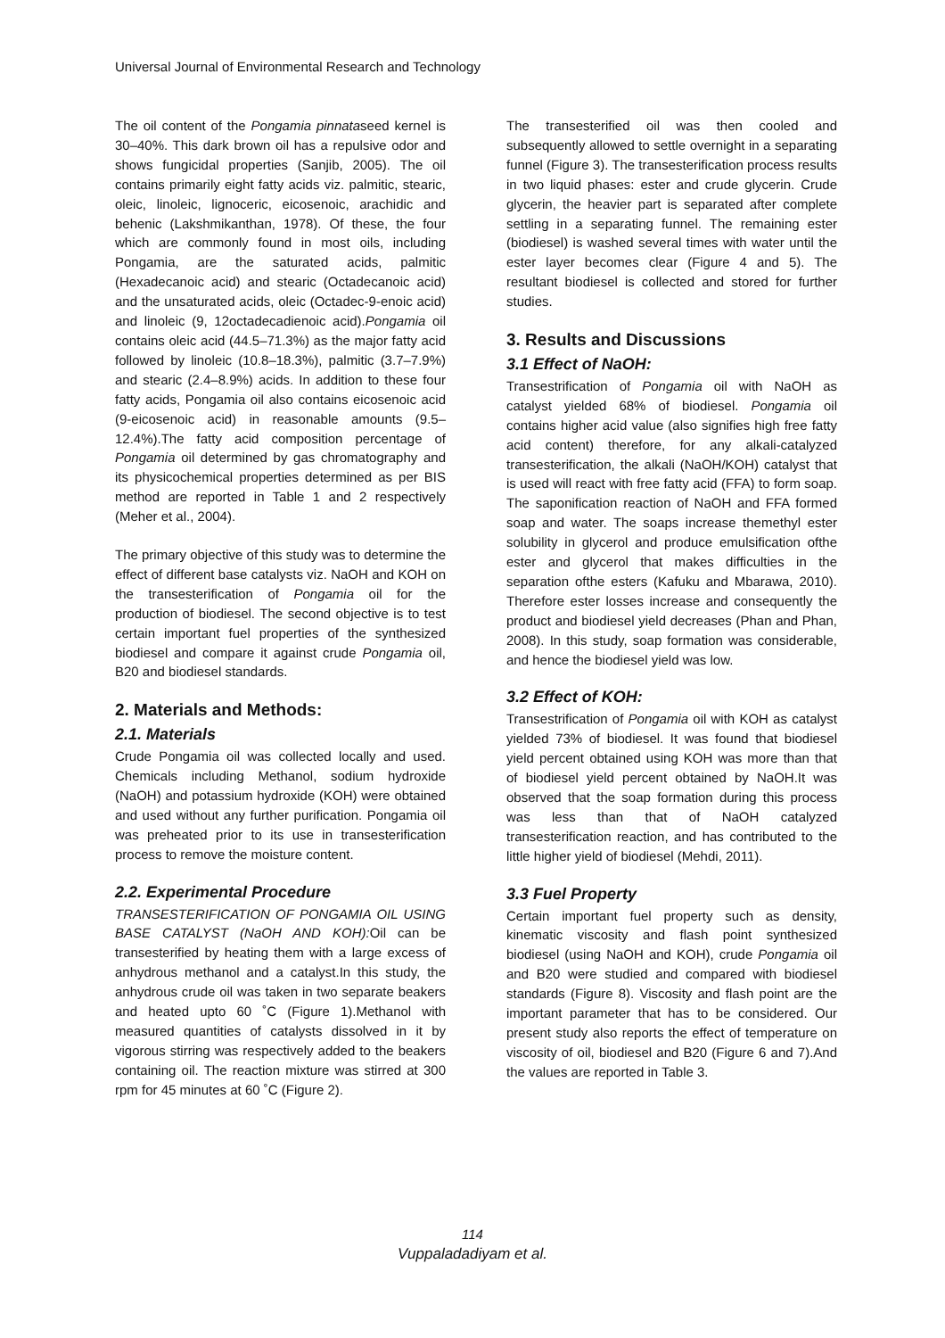Universal Journal of Environmental Research and Technology
The oil content of the Pongamia pinnataseed kernel is 30–40%. This dark brown oil has a repulsive odor and shows fungicidal properties (Sanjib, 2005). The oil contains primarily eight fatty acids viz. palmitic, stearic, oleic, linoleic, lignoceric, eicosenoic, arachidic and behenic (Lakshmikanthan, 1978). Of these, the four which are commonly found in most oils, including Pongamia, are the saturated acids, palmitic (Hexadecanoic acid) and stearic (Octadecanoic acid) and the unsaturated acids, oleic (Octadec-9-enoic acid) and linoleic (9, 12octadecadienoic acid).Pongamia oil contains oleic acid (44.5–71.3%) as the major fatty acid followed by linoleic (10.8–18.3%), palmitic (3.7–7.9%) and stearic (2.4–8.9%) acids. In addition to these four fatty acids, Pongamia oil also contains eicosenoic acid (9-eicosenoic acid) in reasonable amounts (9.5–12.4%).The fatty acid composition percentage of Pongamia oil determined by gas chromatography and its physicochemical properties determined as per BIS method are reported in Table 1 and 2 respectively (Meher et al., 2004).
The primary objective of this study was to determine the effect of different base catalysts viz. NaOH and KOH on the transesterification of Pongamia oil for the production of biodiesel. The second objective is to test certain important fuel properties of the synthesized biodiesel and compare it against crude Pongamia oil, B20 and biodiesel standards.
2. Materials and Methods:
2.1. Materials
Crude Pongamia oil was collected locally and used. Chemicals including Methanol, sodium hydroxide (NaOH) and potassium hydroxide (KOH) were obtained and used without any further purification. Pongamia oil was preheated prior to its use in transesterification process to remove the moisture content.
2.2. Experimental Procedure
TRANSESTERIFICATION OF PONGAMIA OIL USING BASE CATALYST (NaOH AND KOH): Oil can be transesterified by heating them with a large excess of anhydrous methanol and a catalyst.In this study, the anhydrous crude oil was taken in two separate beakers and heated upto 60 ˚C (Figure 1).Methanol with measured quantities of catalysts dissolved in it by vigorous stirring was respectively added to the beakers containing oil. The reaction mixture was stirred at 300 rpm for 45 minutes at 60 ˚C (Figure 2).
The transesterified oil was then cooled and subsequently allowed to settle overnight in a separating funnel (Figure 3). The transesterification process results in two liquid phases: ester and crude glycerin. Crude glycerin, the heavier part is separated after complete settling in a separating funnel. The remaining ester (biodiesel) is washed several times with water until the ester layer becomes clear (Figure 4 and 5). The resultant biodiesel is collected and stored for further studies.
3. Results and Discussions
3.1 Effect of NaOH:
Transestrification of Pongamia oil with NaOH as catalyst yielded 68% of biodiesel. Pongamia oil contains higher acid value (also signifies high free fatty acid content) therefore, for any alkali-catalyzed transesterification, the alkali (NaOH/KOH) catalyst that is used will react with free fatty acid (FFA) to form soap. The saponification reaction of NaOH and FFA formed soap and water. The soaps increase themethyl ester solubility in glycerol and produce emulsification ofthe ester and glycerol that makes difficulties in the separation ofthe esters (Kafuku and Mbarawa, 2010). Therefore ester losses increase and consequently the product and biodiesel yield decreases (Phan and Phan, 2008). In this study, soap formation was considerable, and hence the biodiesel yield was low.
3.2 Effect of KOH:
Transestrification of Pongamia oil with KOH as catalyst yielded 73% of biodiesel. It was found that biodiesel yield percent obtained using KOH was more than that of biodiesel yield percent obtained by NaOH.It was observed that the soap formation during this process was less than that of NaOH catalyzed transesterification reaction, and has contributed to the little higher yield of biodiesel (Mehdi, 2011).
3.3 Fuel Property
Certain important fuel property such as density, kinematic viscosity and flash point synthesized biodiesel (using NaOH and KOH), crude Pongamia oil and B20 were studied and compared with biodiesel standards (Figure 8). Viscosity and flash point are the important parameter that has to be considered. Our present study also reports the effect of temperature on viscosity of oil, biodiesel and B20 (Figure 6 and 7).And the values are reported in Table 3.
114
Vuppaladadiyam et al.